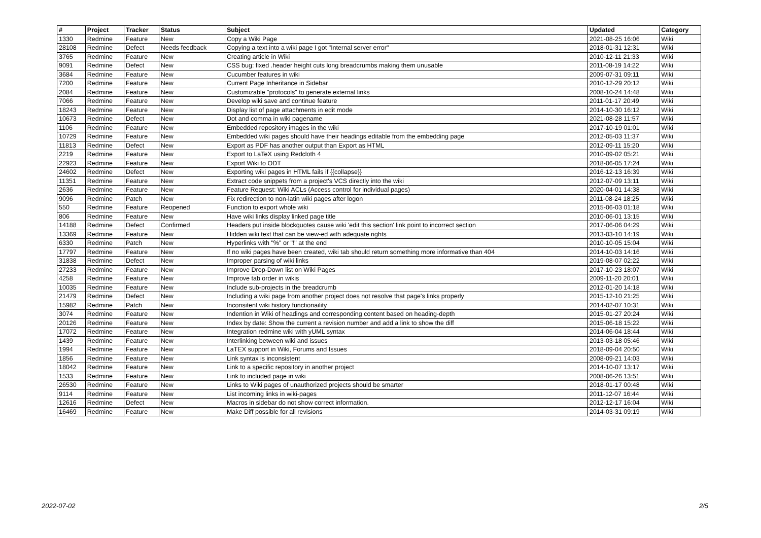| # | Project | Tracker | Status | Subject | Updated | Category |
| --- | --- | --- | --- | --- | --- | --- |
| 1330 | Redmine | Feature | New | Copy a Wiki Page | 2021-08-25 16:06 | Wiki |
| 28108 | Redmine | Defect | Needs feedback | Copying a text into a wiki page I got "Internal server error" | 2018-01-31 12:31 | Wiki |
| 3765 | Redmine | Feature | New | Creating article in Wiki | 2010-12-11 21:33 | Wiki |
| 9091 | Redmine | Defect | New | CSS bug: fixed .header height cuts long breadcrumbs making them unusable | 2011-08-19 14:22 | Wiki |
| 3684 | Redmine | Feature | New | Cucumber features in wiki | 2009-07-31 09:11 | Wiki |
| 7200 | Redmine | Feature | New | Current Page Inheritance in Sidebar | 2010-12-29 20:12 | Wiki |
| 2084 | Redmine | Feature | New | Customizable "protocols" to generate external links | 2008-10-24 14:48 | Wiki |
| 7066 | Redmine | Feature | New | Develop wiki save and continue feature | 2011-01-17 20:49 | Wiki |
| 18243 | Redmine | Feature | New | Display list of page attachments in edit mode | 2014-10-30 16:12 | Wiki |
| 10673 | Redmine | Defect | New | Dot and comma in wiki pagename | 2021-08-28 11:57 | Wiki |
| 1106 | Redmine | Feature | New | Embedded repository images in the wiki | 2017-10-19 01:01 | Wiki |
| 10729 | Redmine | Feature | New | Embedded wiki pages should have their headings editable from the embedding page | 2012-05-03 11:37 | Wiki |
| 11813 | Redmine | Defect | New | Export as PDF has another output than Export as HTML | 2012-09-11 15:20 | Wiki |
| 2219 | Redmine | Feature | New | Export to LaTeX using Redcloth 4 | 2010-09-02 05:21 | Wiki |
| 22923 | Redmine | Feature | New | Export Wiki to ODT | 2018-06-05 17:24 | Wiki |
| 24602 | Redmine | Defect | New | Exporting wiki pages in HTML fails if {{collapse}} | 2016-12-13 16:39 | Wiki |
| 11351 | Redmine | Feature | New | Extract code snippets from a project's VCS directly into the wiki | 2012-07-09 13:11 | Wiki |
| 2636 | Redmine | Feature | New | Feature Request: Wiki ACLs (Access control for individual pages) | 2020-04-01 14:38 | Wiki |
| 9096 | Redmine | Patch | New | Fix redirection to non-latin wiki pages after logon | 2011-08-24 18:25 | Wiki |
| 550 | Redmine | Feature | Reopened | Function to export whole wiki | 2015-06-03 01:18 | Wiki |
| 806 | Redmine | Feature | New | Have wiki links display linked page title | 2010-06-01 13:15 | Wiki |
| 14188 | Redmine | Defect | Confirmed | Headers put inside blockquotes cause wiki 'edit this section' link point to incorrect section | 2017-06-06 04:29 | Wiki |
| 13369 | Redmine | Feature | New | Hidden wiki text that can be view-ed with adequate rights | 2013-03-10 14:19 | Wiki |
| 6330 | Redmine | Patch | New | Hyperlinks with "%" or "!" at the end | 2010-10-05 15:04 | Wiki |
| 17797 | Redmine | Feature | New | If no wiki pages have been created, wiki tab should return something more informative than 404 | 2014-10-03 14:16 | Wiki |
| 31838 | Redmine | Defect | New | Improper parsing of wiki links | 2019-08-07 02:22 | Wiki |
| 27233 | Redmine | Feature | New | Improve Drop-Down list on Wiki Pages | 2017-10-23 18:07 | Wiki |
| 4258 | Redmine | Feature | New | Improve tab order in wikis | 2009-11-20 20:01 | Wiki |
| 10035 | Redmine | Feature | New | Include sub-projects in the breadcrumb | 2012-01-20 14:18 | Wiki |
| 21479 | Redmine | Defect | New | Including a wiki page from another project does not resolve that page's links properly | 2015-12-10 21:25 | Wiki |
| 15982 | Redmine | Patch | New | Inconsitent wiki history functionaility | 2014-02-07 10:31 | Wiki |
| 3074 | Redmine | Feature | New | Indention in Wiki of headings and corresponding content based on heading-depth | 2015-01-27 20:24 | Wiki |
| 20126 | Redmine | Feature | New | Index by date: Show the current a revision number and add a link to show the diff | 2015-06-18 15:22 | Wiki |
| 17072 | Redmine | Feature | New | Integration redmine wiki with yUML syntax | 2014-06-04 18:44 | Wiki |
| 1439 | Redmine | Feature | New | Interlinking between wiki and issues | 2013-03-18 05:46 | Wiki |
| 1994 | Redmine | Feature | New | LaTEX support in Wiki, Forums and Issues | 2018-09-04 20:50 | Wiki |
| 1856 | Redmine | Feature | New | Link syntax is inconsistent | 2008-09-21 14:03 | Wiki |
| 18042 | Redmine | Feature | New | Link to a specific repository in another project | 2014-10-07 13:17 | Wiki |
| 1533 | Redmine | Feature | New | Link to included page in wiki | 2008-06-26 13:51 | Wiki |
| 26530 | Redmine | Feature | New | Links to Wiki pages of unauthorized projects should be smarter | 2018-01-17 00:48 | Wiki |
| 9114 | Redmine | Feature | New | List incoming links in wiki-pages | 2011-12-07 16:44 | Wiki |
| 12616 | Redmine | Defect | New | Macros in sidebar do not show correct information. | 2012-12-17 16:04 | Wiki |
| 16469 | Redmine | Feature | New | Make Diff possible for all revisions | 2014-03-31 09:19 | Wiki |
2022-07-02 2/5